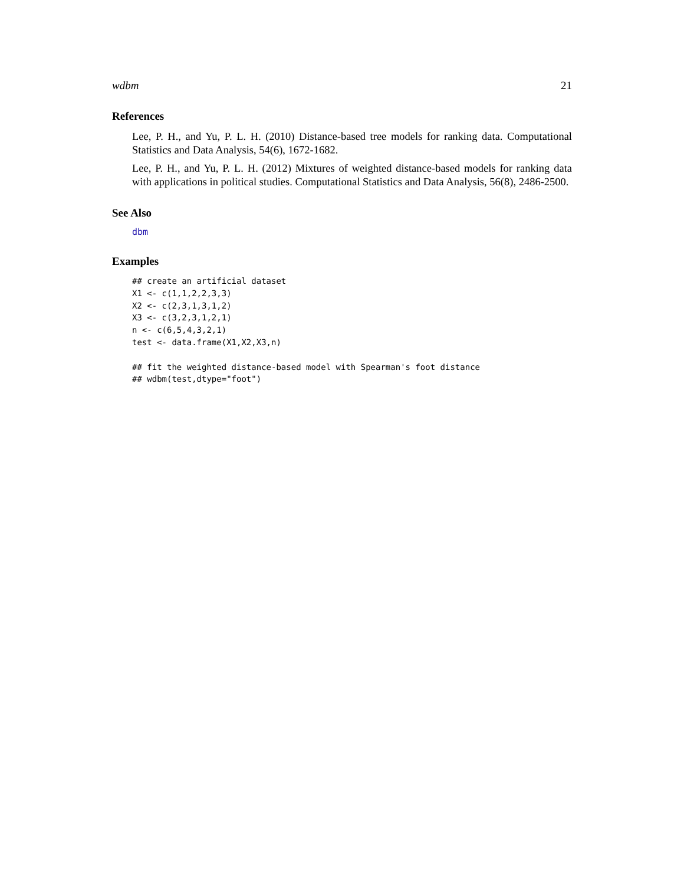wdbm 21
References
Lee, P. H., and Yu, P. L. H. (2010) Distance-based tree models for ranking data. Computational Statistics and Data Analysis, 54(6), 1672-1682.
Lee, P. H., and Yu, P. L. H. (2012) Mixtures of weighted distance-based models for ranking data with applications in political studies. Computational Statistics and Data Analysis, 56(8), 2486-2500.
See Also
dbm
Examples
## create an artificial dataset
X1 <- c(1,1,2,2,3,3)
X2 <- c(2,3,1,3,1,2)
X3 <- c(3,2,3,1,2,1)
n <- c(6,5,4,3,2,1)
test <- data.frame(X1,X2,X3,n)

## fit the weighted distance-based model with Spearman's foot distance
## wdbm(test,dtype="foot")